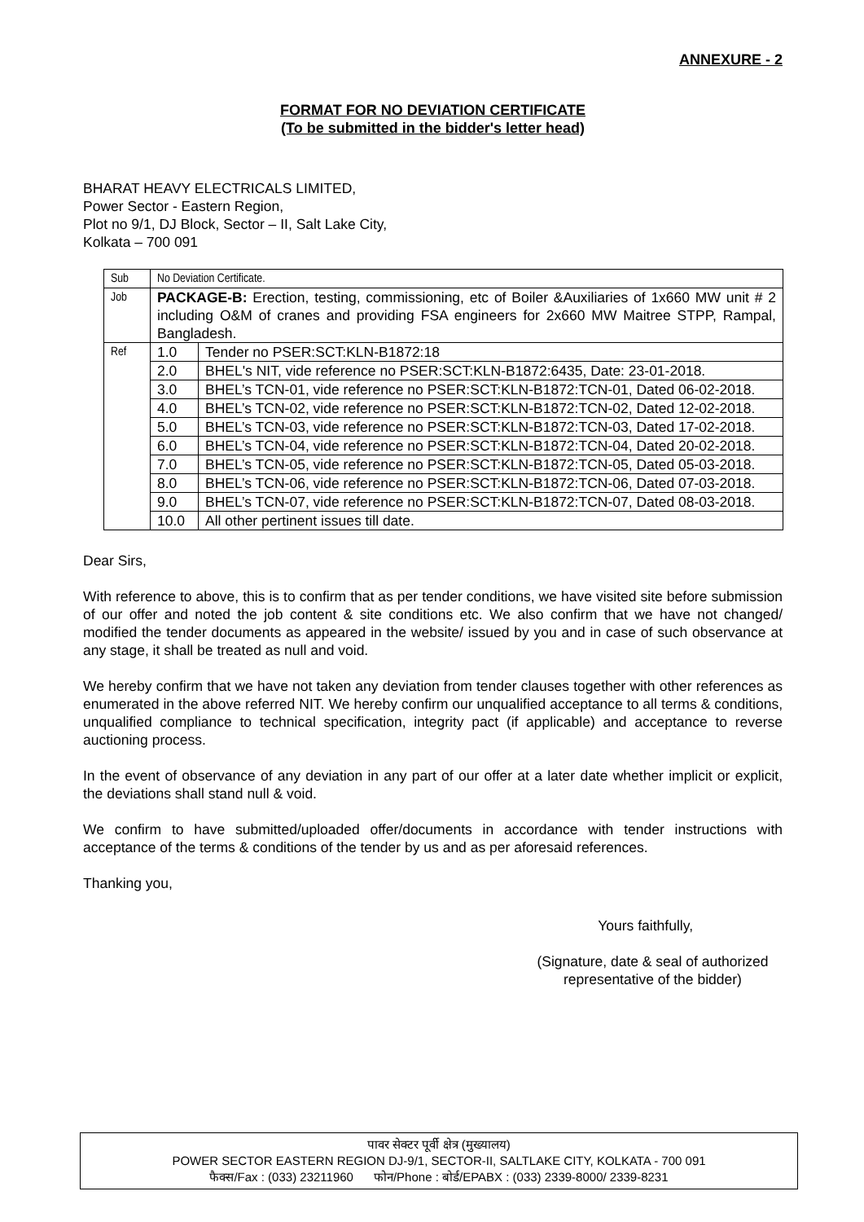ANNEXURE - 2
FORMAT FOR NO DEVIATION CERTIFICATE
(To be submitted in the bidder's letter head)
BHARAT HEAVY ELECTRICALS LIMITED,
Power Sector - Eastern Region,
Plot no 9/1, DJ Block, Sector – II, Salt Lake City,
Kolkata – 700 091
| Sub | No Deviation Certificate. | |
| Job | PACKAGE-B: Erection, testing, commissioning, etc of Boiler &Auxiliaries of 1x660 MW unit # 2 including O&M of cranes and providing FSA engineers for 2x660 MW Maitree STPP, Rampal, Bangladesh. | |
| Ref | 1.0 | Tender no PSER:SCT:KLN-B1872:18 |
| | 2.0 | BHEL's NIT, vide reference no PSER:SCT:KLN-B1872:6435, Date: 23-01-2018. |
| | 3.0 | BHEL’s TCN-01, vide reference no PSER:SCT:KLN-B1872:TCN-01, Dated 06-02-2018. |
| | 4.0 | BHEL’s TCN-02, vide reference no PSER:SCT:KLN-B1872:TCN-02, Dated 12-02-2018. |
| | 5.0 | BHEL’s TCN-03, vide reference no PSER:SCT:KLN-B1872:TCN-03, Dated 17-02-2018. |
| | 6.0 | BHEL’s TCN-04, vide reference no PSER:SCT:KLN-B1872:TCN-04, Dated 20-02-2018. |
| | 7.0 | BHEL’s TCN-05, vide reference no PSER:SCT:KLN-B1872:TCN-05, Dated 05-03-2018. |
| | 8.0 | BHEL’s TCN-06, vide reference no PSER:SCT:KLN-B1872:TCN-06, Dated 07-03-2018. |
| | 9.0 | BHEL’s TCN-07, vide reference no PSER:SCT:KLN-B1872:TCN-07, Dated 08-03-2018. |
| | 10.0 | All other pertinent issues till date. |
Dear Sirs,
With reference to above, this is to confirm that as per tender conditions, we have visited site before submission of our offer and noted the job content & site conditions etc. We also confirm that we have not changed/ modified the tender documents as appeared in the website/ issued by you and in case of such observance at any stage, it shall be treated as null and void.
We hereby confirm that we have not taken any deviation from tender clauses together with other references as enumerated in the above referred NIT. We hereby confirm our unqualified acceptance to all terms & conditions, unqualified compliance to technical specification, integrity pact (if applicable) and acceptance to reverse auctioning process.
In the event of observance of any deviation in any part of our offer at a later date whether implicit or explicit, the deviations shall stand null & void.
We confirm to have submitted/uploaded offer/documents in accordance with tender instructions with acceptance of the terms & conditions of the tender by us and as per aforesaid references.
Thanking you,
Yours faithfully,
(Signature, date & seal of authorized
representative of the bidder)
पावर सेक्टर पूर्वी क्षेत्र (मुख्यालय)
POWER SECTOR EASTERN REGION DJ-9/1, SECTOR-II, SALTLAKE CITY, KOLKATA - 700 091
फैक्स/Fax : (033) 23211960 फोन/Phone : बोर्ड/EPABX : (033) 2339-8000/ 2339-8231